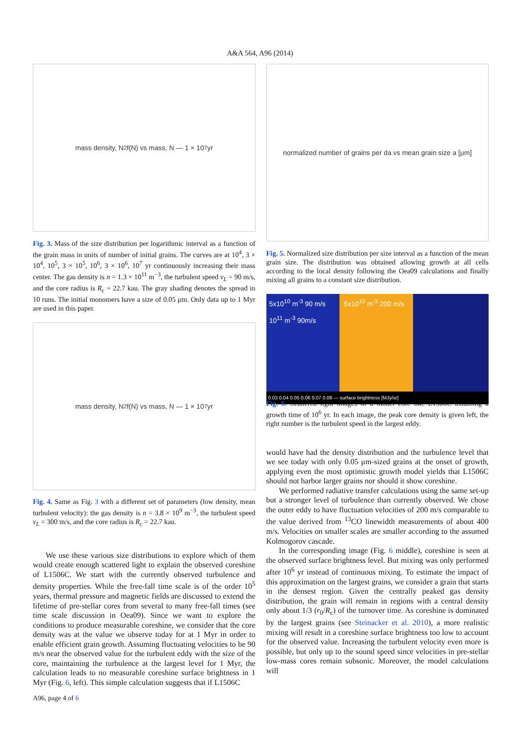A&A 564, A96 (2014)
mass density, N<sup>2</sup> f(N) vs mass, N — 1 × 10<sup>7</sup> yr
Fig. 3. Mass of the size distribution per logarithmic interval as a function of the grain mass in units of number of initial grains. The curves are at 10<sup>4</sup>, 3 × 10<sup>4</sup>, 10<sup>5</sup>, 3 × 10<sup>5</sup>, 10<sup>6</sup>, 3 × 10<sup>6</sup>, 10<sup>7</sup> yr continuously increasing their mass center. The gas density is n = 1.3 × 10<sup>11</sup> m<sup>−3</sup>, the turbulent speed v<sub>L</sub> = 90 m/s, and the core radius is R<sub>c</sub> = 22.7 kau. The gray shading denotes the spread in 10 runs. The initial monomers have a size of 0.05 μm. Only data up to 1 Myr are used in this paper.
mass density, N<sup>2</sup> f(N) vs mass, N — 1 × 10<sup>7</sup> yr
Fig. 4. Same as Fig. 3 with a different set of parameters (low density, mean turbulent velocity): the gas density is n = 3.8 × 10<sup>9</sup> m<sup>−3</sup>, the turbulent speed v<sub>L</sub> = 300 m/s, and the core radius is R<sub>c</sub> = 22.7 kau.
We use these various size distributions to explore which of them would create enough scattered light to explain the observed coreshine of L1506C. We start with the currently observed turbulence and density properties. While the free-fall time scale is of the order 10<sup>5</sup> years, thermal pressure and magnetic fields are discussed to extend the lifetime of pre-stellar cores from several to many free-fall times (see time scale discussion in Oea09). Since we want to explore the conditions to produce measurable coreshine, we consider that the core density was at the value we observe today for at 1 Myr in order to enable efficient grain growth. Assuming fluctuating velocities to be 90 m/s near the observed value for the turbulent eddy with the size of the core, maintaining the turbulence at the largest level for 1 Myr, the calculation leads to no measurable coreshine surface brightness in 1 Myr (Fig. 6, left). This simple calculation suggests that if L1506C
A96, page 4 of 6
normalized number of grains per da vs mean grain size a [μm]
Fig. 5. Normalized size distribution per size interval as a function of the mean grain size. The distribution was obtained allowing growth at all cells according to the local density following the Oea09 calculations and finally mixing all grains to a constant size distribution.
5x10<sup>10</sup> m<sup>-3</sup> 90 m/s 5x10<sup>10</sup> m<sup>-3</sup> 200 m/s 10<sup>11</sup> m<sup>-3</sup> 90m/s
0.03 0.04 0.05 0.06 0.07 0.08 — surface brightness [MJy/sr]
Fig. 6. Scattered light images of a model core like L1506C assuming a growth time of 10<sup>6</sup> yr. In each image, the peak core density is given left, the right number is the turbulent speed in the largest eddy.
would have had the density distribution and the turbulence level that we see today with only 0.05 μm-sized grains at the onset of growth, applying even the most optimistic growth model yields that L1506C should not harbor larger grains nor should it show coreshine.
We performed radiative transfer calculations using the same set-up but a stronger level of turbulence than currently observed. We chose the outer eddy to have fluctuation velocities of 200 m/s comparable to the value derived from <sup>13</sup>CO linewidth measurements of about 400 m/s. Velocities on smaller scales are smaller according to the assumed Kolmogorov cascade.
In the corresponding image (Fig. 6 middle), coreshine is seen at the observed surface brightness level. But mixing was only performed after 10<sup>6</sup> yr instead of continuous mixing. To estimate the impact of this approximation on the largest grains, we consider a grain that starts in the densest region. Given the centrally peaked gas density distribution, the grain will remain in regions with a central density only about 1/3 (r<sub>0</sub>/R<sub>c</sub>) of the turnover time. As coreshine is dominated by the largest grains (see Steinacker et al. 2010), a more realistic mixing will result in a coreshine surface brightness too low to account for the observed value. Increasing the turbulent velocity even more is possible, but only up to the sound speed since velocities in pre-stellar low-mass cores remain subsonic. Moreover, the model calculations will